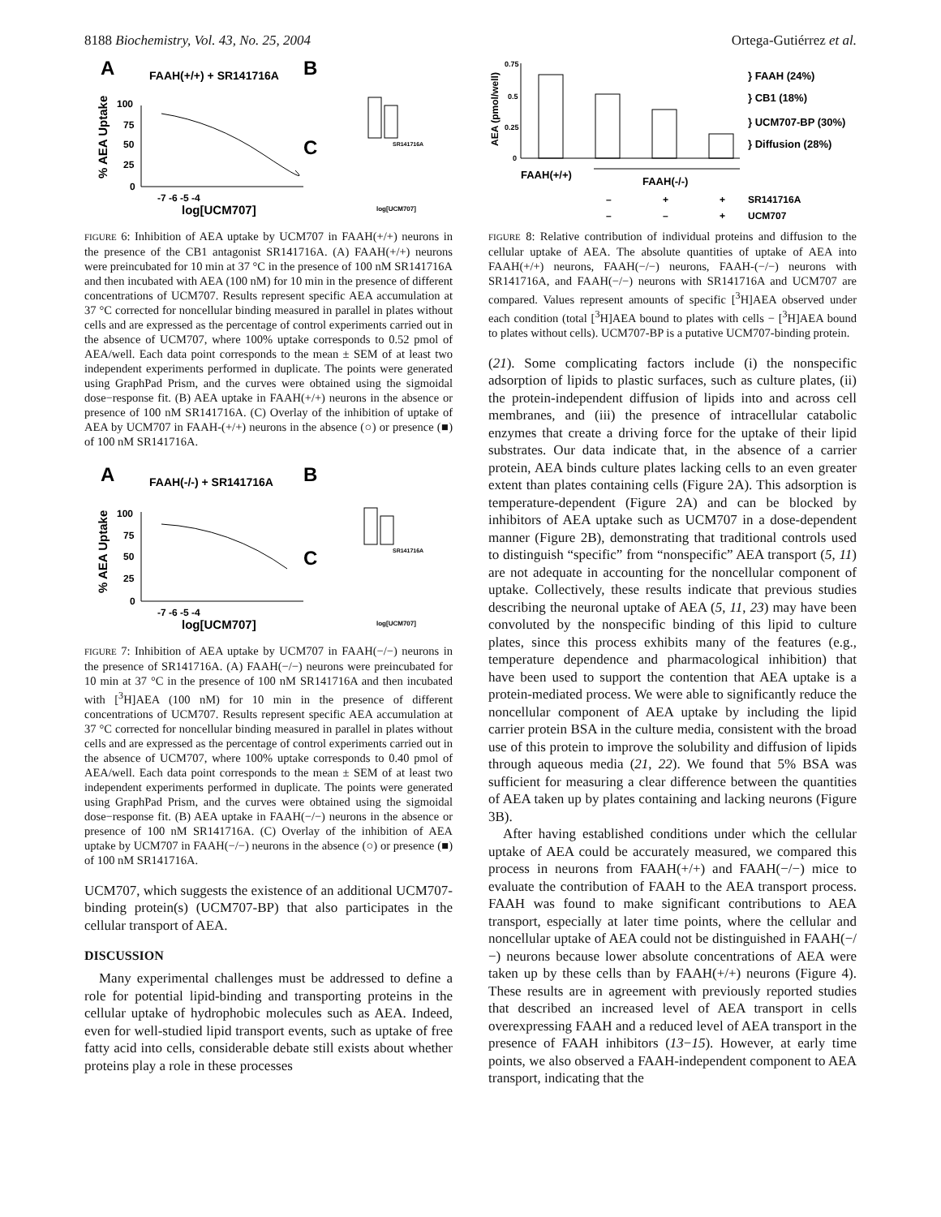8188 Biochemistry, Vol. 43, No. 25, 2004 Ortega-Gutiérrez et al.
A
FAAH(+/+) + SR141716A
B
C
% AEA Uptake
100
75
50
25
0
-7 -6 -5 -4
log[UCM707]
SR141716A
log[UCM707]
FIGURE 6: Inhibition of AEA uptake by UCM707 in FAAH(+/+) neurons in the presence of the CB1 antagonist SR141716A. (A) FAAH(+/+) neurons were preincubated for 10 min at 37 °C in the presence of 100 nM SR141716A and then incubated with AEA (100 nM) for 10 min in the presence of different concentrations of UCM707. Results represent specific AEA accumulation at 37 °C corrected for noncellular binding measured in parallel in plates without cells and are expressed as the percentage of control experiments carried out in the absence of UCM707, where 100% uptake corresponds to 0.52 pmol of AEA/well. Each data point corresponds to the mean ± SEM of at least two independent experiments performed in duplicate. The points were generated using GraphPad Prism, and the curves were obtained using the sigmoidal dose−response fit. (B) AEA uptake in FAAH(+/+) neurons in the absence or presence of 100 nM SR141716A. (C) Overlay of the inhibition of uptake of AEA by UCM707 in FAAH-(+/+) neurons in the absence (○) or presence (■) of 100 nM SR141716A.
A
FAAH(-/-) + SR141716A
B
C
% AEA Uptake
100
75
50
25
0
-7 -6 -5 -4
log[UCM707]
SR141716A
log[UCM707]
FIGURE 7: Inhibition of AEA uptake by UCM707 in FAAH(−/−) neurons in the presence of SR141716A. (A) FAAH(−/−) neurons were preincubated for 10 min at 37 °C in the presence of 100 nM SR141716A and then incubated with [<sup>3</sup>H]AEA (100 nM) for 10 min in the presence of different concentrations of UCM707. Results represent specific AEA accumulation at 37 °C corrected for noncellular binding measured in parallel in plates without cells and are expressed as the percentage of control experiments carried out in the absence of UCM707, where 100% uptake corresponds to 0.40 pmol of AEA/well. Each data point corresponds to the mean ± SEM of at least two independent experiments performed in duplicate. The points were generated using GraphPad Prism, and the curves were obtained using the sigmoidal dose−response fit. (B) AEA uptake in FAAH(−/−) neurons in the absence or presence of 100 nM SR141716A. (C) Overlay of the inhibition of AEA uptake by UCM707 in FAAH(−/−) neurons in the absence (○) or presence (■) of 100 nM SR141716A.
UCM707, which suggests the existence of an additional UCM707-binding protein(s) (UCM707-BP) that also participates in the cellular transport of AEA.
DISCUSSION
Many experimental challenges must be addressed to define a role for potential lipid-binding and transporting proteins in the cellular uptake of hydrophobic molecules such as AEA. Indeed, even for well-studied lipid transport events, such as uptake of free fatty acid into cells, considerable debate still exists about whether proteins play a role in these processes
AEA (pmol/well)
0.75
0.5
0.25
0
} FAAH (24%)
} CB1 (18%)
} UCM707-BP (30%)
} Diffusion (28%)
FAAH(+/+)
FAAH(-/-)
–
+
+
SR141716A
–
–
+
UCM707
FIGURE 8: Relative contribution of individual proteins and diffusion to the cellular uptake of AEA. The absolute quantities of uptake of AEA into FAAH(+/+) neurons, FAAH(−/−) neurons, FAAH-(−/−) neurons with SR141716A, and FAAH(−/−) neurons with SR141716A and UCM707 are compared. Values represent amounts of specific [<sup>3</sup>H]AEA observed under each condition (total [<sup>3</sup>H]AEA bound to plates with cells − [<sup>3</sup>H]AEA bound to plates without cells). UCM707-BP is a putative UCM707-binding protein.
(21). Some complicating factors include (i) the nonspecific adsorption of lipids to plastic surfaces, such as culture plates, (ii) the protein-independent diffusion of lipids into and across cell membranes, and (iii) the presence of intracellular catabolic enzymes that create a driving force for the uptake of their lipid substrates. Our data indicate that, in the absence of a carrier protein, AEA binds culture plates lacking cells to an even greater extent than plates containing cells (Figure 2A). This adsorption is temperature-dependent (Figure 2A) and can be blocked by inhibitors of AEA uptake such as UCM707 in a dose-dependent manner (Figure 2B), demonstrating that traditional controls used to distinguish “specific” from “nonspecific” AEA transport (5, 11) are not adequate in accounting for the noncellular component of uptake. Collectively, these results indicate that previous studies describing the neuronal uptake of AEA (5, 11, 23) may have been convoluted by the nonspecific binding of this lipid to culture plates, since this process exhibits many of the features (e.g., temperature dependence and pharmacological inhibition) that have been used to support the contention that AEA uptake is a protein-mediated process. We were able to significantly reduce the noncellular component of AEA uptake by including the lipid carrier protein BSA in the culture media, consistent with the broad use of this protein to improve the solubility and diffusion of lipids through aqueous media (21, 22). We found that 5% BSA was sufficient for measuring a clear difference between the quantities of AEA taken up by plates containing and lacking neurons (Figure 3B).
After having established conditions under which the cellular uptake of AEA could be accurately measured, we compared this process in neurons from FAAH(+/+) and FAAH(−/−) mice to evaluate the contribution of FAAH to the AEA transport process. FAAH was found to make significant contributions to AEA transport, especially at later time points, where the cellular and noncellular uptake of AEA could not be distinguished in FAAH(−/−) neurons because lower absolute concentrations of AEA were taken up by these cells than by FAAH(+/+) neurons (Figure 4). These results are in agreement with previously reported studies that described an increased level of AEA transport in cells overexpressing FAAH and a reduced level of AEA transport in the presence of FAAH inhibitors (13−15). However, at early time points, we also observed a FAAH-independent component to AEA transport, indicating that the